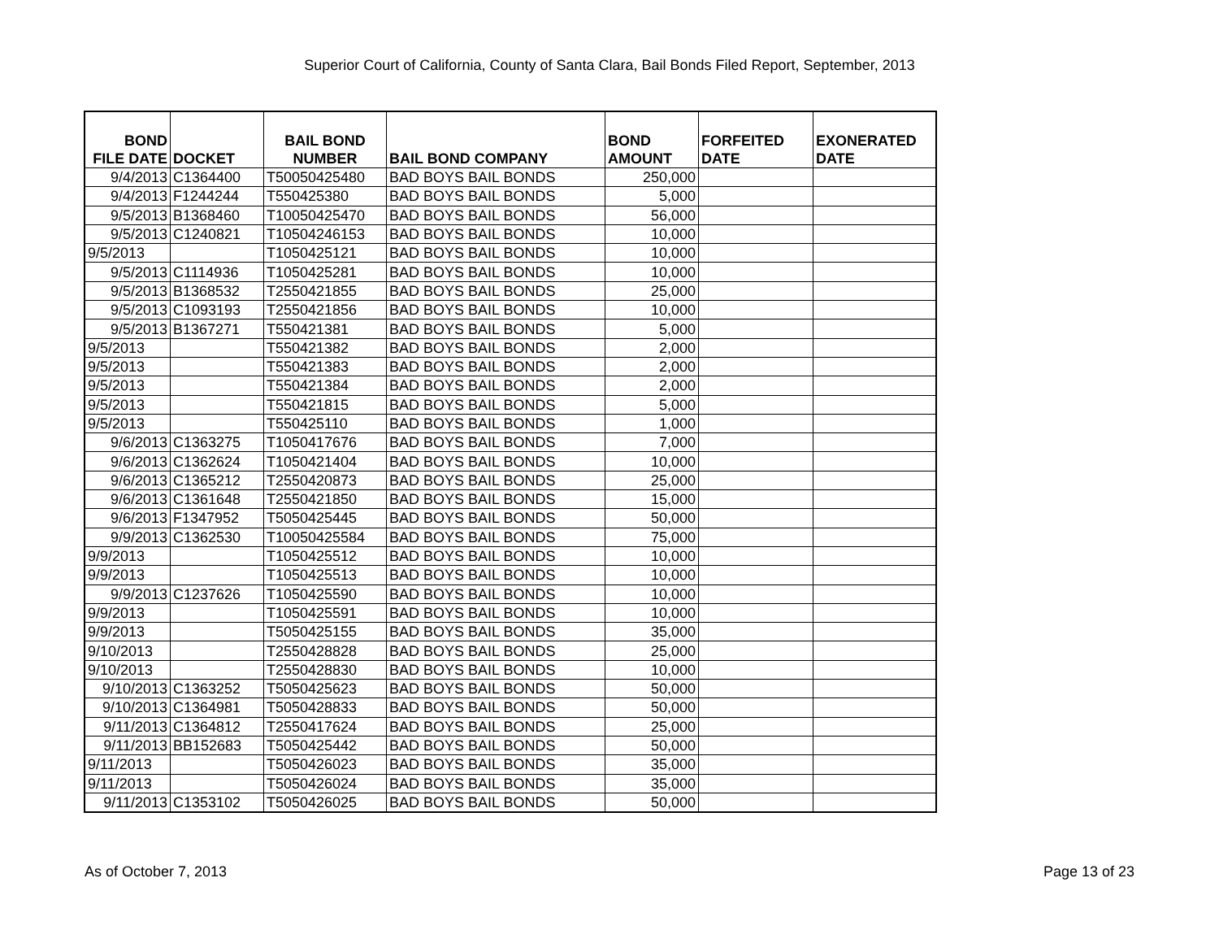Superior Court of California, County of Santa Clara, Bail Bonds Filed Report, September, 2013
| BOND FILE DATE | DOCKET | BAIL BOND NUMBER | BAIL BOND COMPANY | BOND AMOUNT | FORFEITED DATE | EXONERATED DATE |
| --- | --- | --- | --- | --- | --- | --- |
| 9/4/2013 | C1364400 | T50050425480 | BAD BOYS BAIL BONDS | 250,000 | | |
| 9/4/2013 | F1244244 | T550425380 | BAD BOYS BAIL BONDS | 5,000 | | |
| 9/5/2013 | B1368460 | T10050425470 | BAD BOYS BAIL BONDS | 56,000 | | |
| 9/5/2013 | C1240821 | T10504246153 | BAD BOYS BAIL BONDS | 10,000 | | |
| 9/5/2013 | | T1050425121 | BAD BOYS BAIL BONDS | 10,000 | | |
| 9/5/2013 | C1114936 | T1050425281 | BAD BOYS BAIL BONDS | 10,000 | | |
| 9/5/2013 | B1368532 | T2550421855 | BAD BOYS BAIL BONDS | 25,000 | | |
| 9/5/2013 | C1093193 | T2550421856 | BAD BOYS BAIL BONDS | 10,000 | | |
| 9/5/2013 | B1367271 | T550421381 | BAD BOYS BAIL BONDS | 5,000 | | |
| 9/5/2013 | | T550421382 | BAD BOYS BAIL BONDS | 2,000 | | |
| 9/5/2013 | | T550421383 | BAD BOYS BAIL BONDS | 2,000 | | |
| 9/5/2013 | | T550421384 | BAD BOYS BAIL BONDS | 2,000 | | |
| 9/5/2013 | | T550421815 | BAD BOYS BAIL BONDS | 5,000 | | |
| 9/5/2013 | | T550425110 | BAD BOYS BAIL BONDS | 1,000 | | |
| 9/6/2013 | C1363275 | T1050417676 | BAD BOYS BAIL BONDS | 7,000 | | |
| 9/6/2013 | C1362624 | T1050421404 | BAD BOYS BAIL BONDS | 10,000 | | |
| 9/6/2013 | C1365212 | T2550420873 | BAD BOYS BAIL BONDS | 25,000 | | |
| 9/6/2013 | C1361648 | T2550421850 | BAD BOYS BAIL BONDS | 15,000 | | |
| 9/6/2013 | F1347952 | T5050425445 | BAD BOYS BAIL BONDS | 50,000 | | |
| 9/9/2013 | C1362530 | T10050425584 | BAD BOYS BAIL BONDS | 75,000 | | |
| 9/9/2013 | | T1050425512 | BAD BOYS BAIL BONDS | 10,000 | | |
| 9/9/2013 | | T1050425513 | BAD BOYS BAIL BONDS | 10,000 | | |
| 9/9/2013 | C1237626 | T1050425590 | BAD BOYS BAIL BONDS | 10,000 | | |
| 9/9/2013 | | T1050425591 | BAD BOYS BAIL BONDS | 10,000 | | |
| 9/9/2013 | | T5050425155 | BAD BOYS BAIL BONDS | 35,000 | | |
| 9/10/2013 | | T2550428828 | BAD BOYS BAIL BONDS | 25,000 | | |
| 9/10/2013 | | T2550428830 | BAD BOYS BAIL BONDS | 10,000 | | |
| 9/10/2013 | C1363252 | T5050425623 | BAD BOYS BAIL BONDS | 50,000 | | |
| 9/10/2013 | C1364981 | T5050428833 | BAD BOYS BAIL BONDS | 50,000 | | |
| 9/11/2013 | C1364812 | T2550417624 | BAD BOYS BAIL BONDS | 25,000 | | |
| 9/11/2013 | BB152683 | T5050425442 | BAD BOYS BAIL BONDS | 50,000 | | |
| 9/11/2013 | | T5050426023 | BAD BOYS BAIL BONDS | 35,000 | | |
| 9/11/2013 | | T5050426024 | BAD BOYS BAIL BONDS | 35,000 | | |
| 9/11/2013 | C1353102 | T5050426025 | BAD BOYS BAIL BONDS | 50,000 | | |
As of October 7, 2013 Page 13 of 23